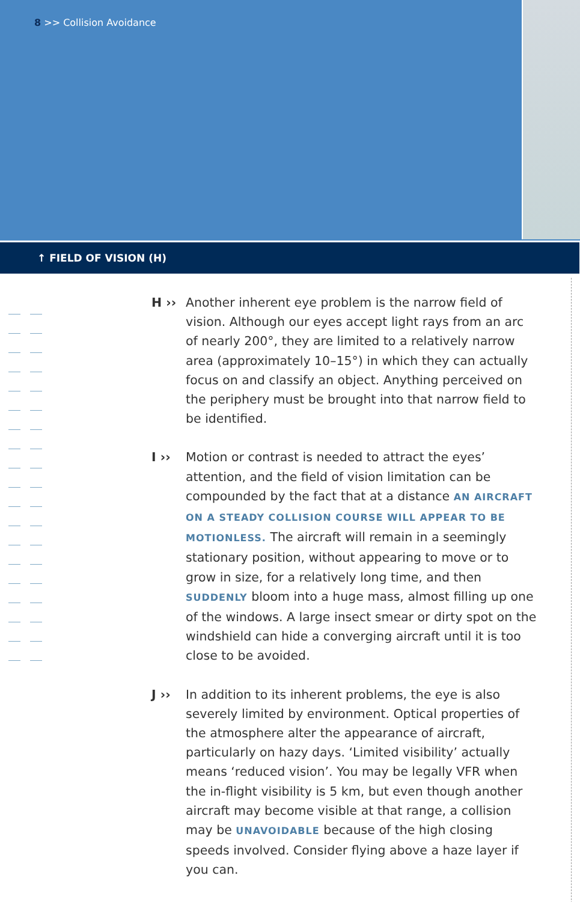8 >> Collision Avoidance
↑ FIELD OF VISION (H)
H ›› Another inherent eye problem is the narrow field of vision. Although our eyes accept light rays from an arc of nearly 200°, they are limited to a relatively narrow area (approximately 10–15°) in which they can actually focus on and classify an object. Anything perceived on the periphery must be brought into that narrow field to be identified.
I ›› Motion or contrast is needed to attract the eyes’ attention, and the field of vision limitation can be compounded by the fact that at a distance AN AIRCRAFT ON A STEADY COLLISION COURSE WILL APPEAR TO BE MOTIONLESS. The aircraft will remain in a seemingly stationary position, without appearing to move or to grow in size, for a relatively long time, and then SUDDENLY bloom into a huge mass, almost filling up one of the windows. A large insect smear or dirty spot on the windshield can hide a converging aircraft until it is too close to be avoided.
J ›› In addition to its inherent problems, the eye is also severely limited by environment. Optical properties of the atmosphere alter the appearance of aircraft, particularly on hazy days. ‘Limited visibility’ actually means ‘reduced vision’. You may be legally VFR when the in-flight visibility is 5 km, but even though another aircraft may become visible at that range, a collision may be UNAVOIDABLE because of the high closing speeds involved. Consider flying above a haze layer if you can.